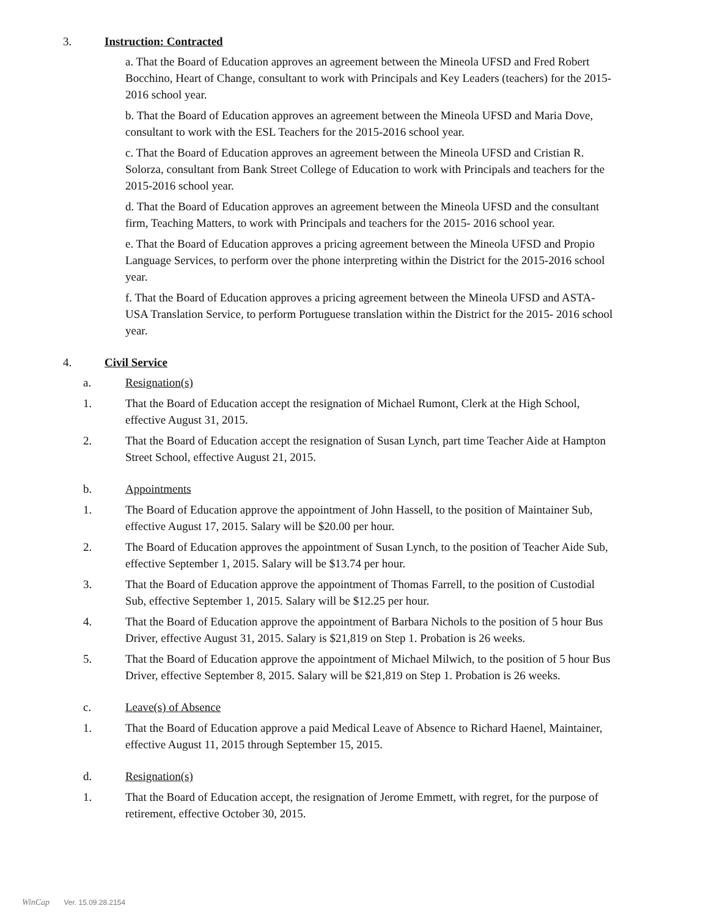3. Instruction: Contracted
a. That the Board of Education approves an agreement between the Mineola UFSD and Fred Robert Bocchino, Heart of Change, consultant to work with Principals and Key Leaders (teachers) for the 2015-2016 school year.
b. That the Board of Education approves an agreement between the Mineola UFSD and Maria Dove, consultant to work with the ESL Teachers for the 2015-2016 school year.
c. That the Board of Education approves an agreement between the Mineola UFSD and Cristian R. Solorza, consultant from Bank Street College of Education to work with Principals and teachers for the 2015-2016 school year.
d. That the Board of Education approves an agreement between the Mineola UFSD and the consultant firm, Teaching Matters, to work with Principals and teachers for the 2015- 2016 school year.
e. That the Board of Education approves a pricing agreement between the Mineola UFSD and Propio Language Services, to perform over the phone interpreting within the District for the 2015-2016 school year.
f. That the Board of Education approves a pricing agreement between the Mineola UFSD and ASTA-USA Translation Service, to perform Portuguese translation within the District for the 2015- 2016 school year.
4. Civil Service
a. Resignation(s)
1. That the Board of Education accept the resignation of Michael Rumont, Clerk at the High School, effective August 31, 2015.
2. That the Board of Education accept the resignation of Susan Lynch, part time Teacher Aide at Hampton Street School, effective August 21, 2015.
b. Appointments
1. The Board of Education approve the appointment of John Hassell, to the position of Maintainer Sub, effective August 17, 2015. Salary will be $20.00 per hour.
2. The Board of Education approves the appointment of Susan Lynch, to the position of Teacher Aide Sub, effective September 1, 2015. Salary will be $13.74 per hour.
3. That the Board of Education approve the appointment of Thomas Farrell, to the position of Custodial Sub, effective September 1, 2015. Salary will be $12.25 per hour.
4. That the Board of Education approve the appointment of Barbara Nichols to the position of 5 hour Bus Driver, effective August 31, 2015. Salary is $21,819 on Step 1. Probation is 26 weeks.
5. That the Board of Education approve the appointment of Michael Milwich, to the position of 5 hour Bus Driver, effective September 8, 2015. Salary will be $21,819 on Step 1. Probation is 26 weeks.
c. Leave(s) of Absence
1. That the Board of Education approve a paid Medical Leave of Absence to Richard Haenel, Maintainer, effective August 11, 2015 through September 15, 2015.
d. Resignation(s)
1. That the Board of Education accept, the resignation of Jerome Emmett, with regret, for the purpose of retirement, effective October 30, 2015.
WinCap Ver. 15.09.28.2154